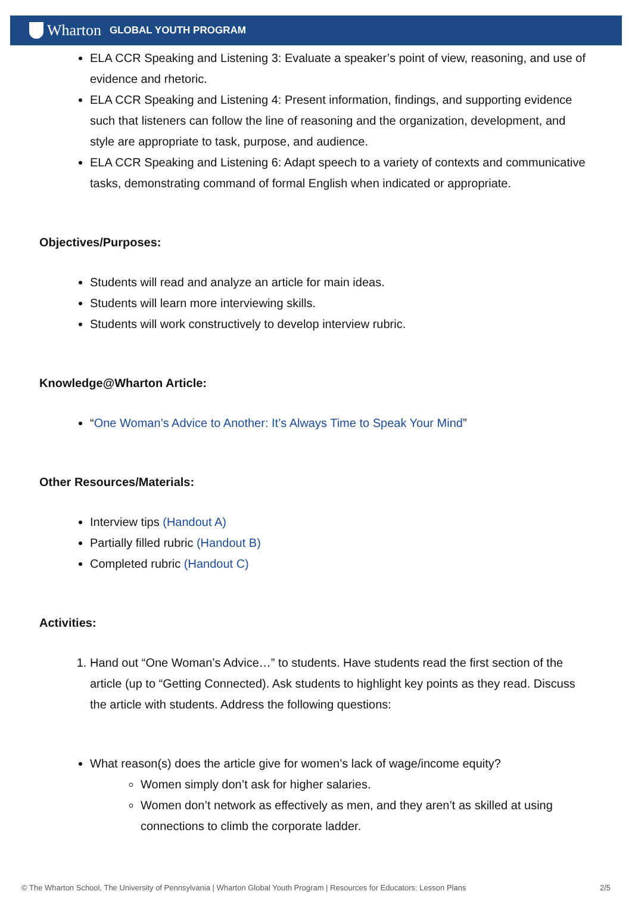Wharton GLOBAL YOUTH PROGRAM
ELA CCR Speaking and Listening 3: Evaluate a speaker’s point of view, reasoning, and use of evidence and rhetoric.
ELA CCR Speaking and Listening 4: Present information, findings, and supporting evidence such that listeners can follow the line of reasoning and the organization, development, and style are appropriate to task, purpose, and audience.
ELA CCR Speaking and Listening 6: Adapt speech to a variety of contexts and communicative tasks, demonstrating command of formal English when indicated or appropriate.
Objectives/Purposes:
Students will read and analyze an article for main ideas.
Students will learn more interviewing skills.
Students will work constructively to develop interview rubric.
Knowledge@Wharton Article:
“One Woman’s Advice to Another: It’s Always Time to Speak Your Mind”
Other Resources/Materials:
Interview tips (Handout A)
Partially filled rubric (Handout B)
Completed rubric (Handout C)
Activities:
1. Hand out “One Woman’s Advice…” to students. Have students read the first section of the article (up to “Getting Connected). Ask students to highlight key points as they read. Discuss the article with students. Address the following questions:
What reason(s) does the article give for women’s lack of wage/income equity?
Women simply don’t ask for higher salaries.
Women don’t network as effectively as men, and they aren’t as skilled at using connections to climb the corporate ladder.
© The Wharton School, The University of Pennsylvania | Wharton Global Youth Program | Resources for Educators: Lesson Plans 2/5